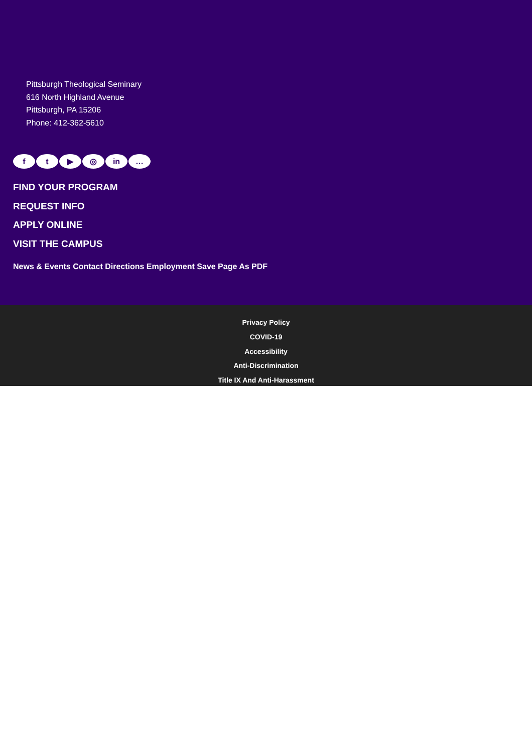Pittsburgh Theological Seminary
616 North Highland Avenue
Pittsburgh, PA 15206
Phone: 412-362-5610
ft ▶ ◎ in …
FIND YOUR PROGRAM
REQUEST INFO
APPLY ONLINE
VISIT THE CAMPUS
News & Events Contact Directions Employment Save Page As PDF
Privacy Policy
COVID-19
Accessibility
Anti-Discrimination
Title IX And Anti-Harassment